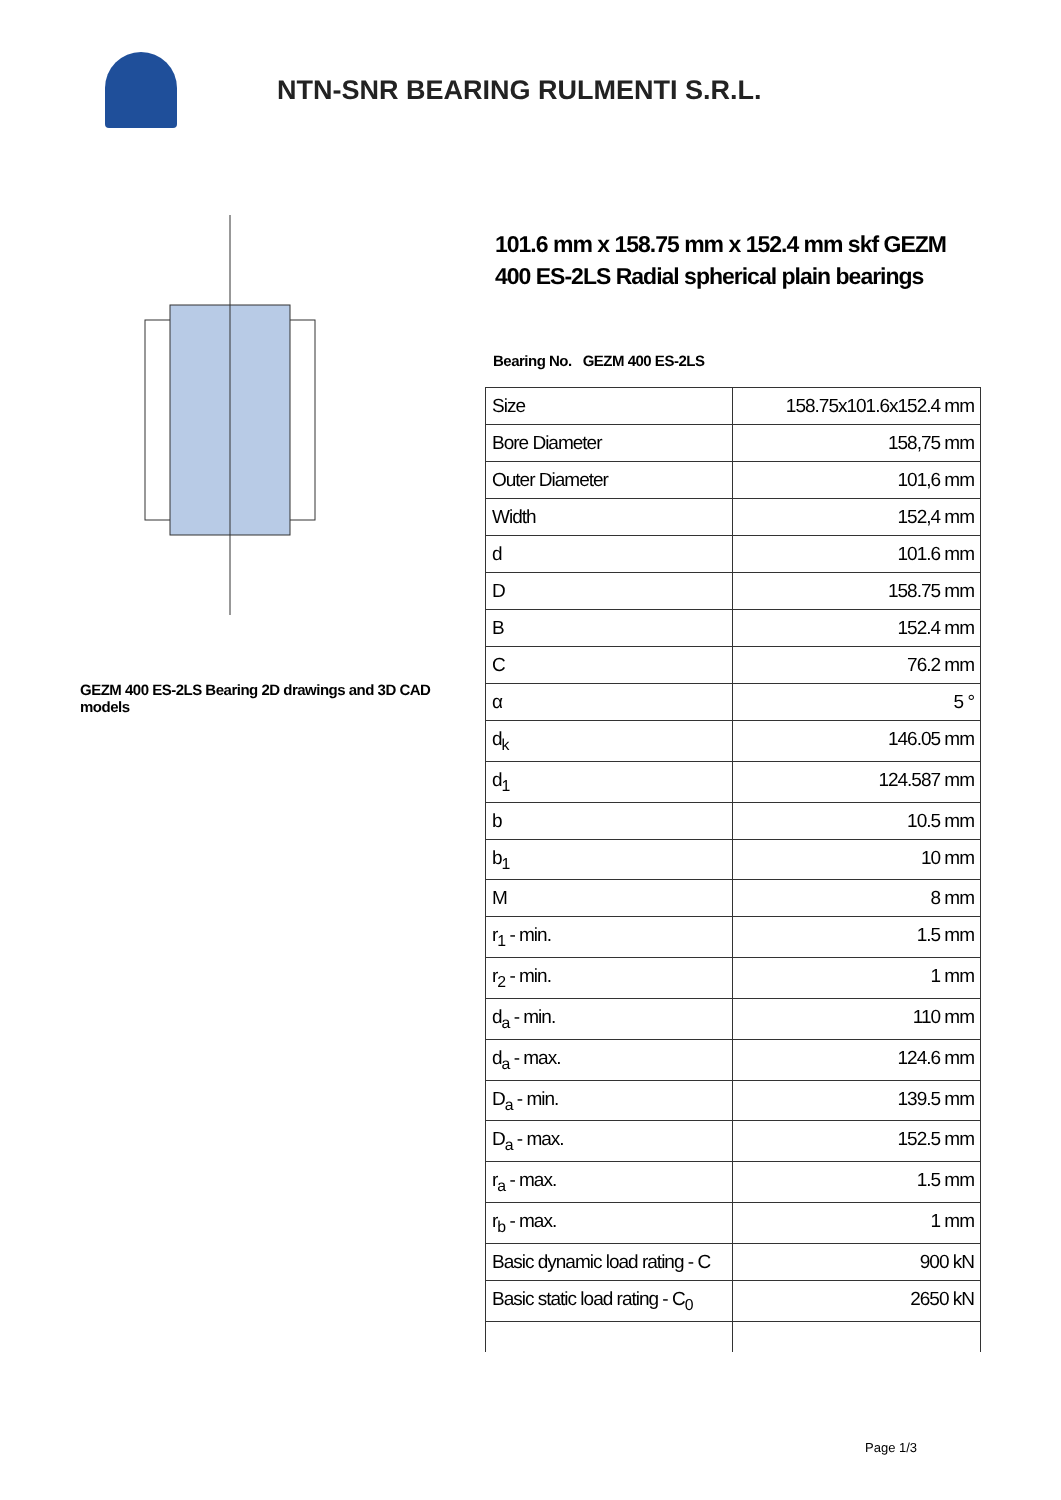NTN-SNR BEARING RULMENTI S.R.L.
GEZM 400 ES-2LS Bearing 2D drawings and 3D CAD models
101.6 mm x 158.75 mm x 152.4 mm skf GEZM 400 ES-2LS Radial spherical plain bearings
Bearing No. GEZM 400 ES-2LS
| Size | 158.75x101.6x152.4 mm |
| Bore Diameter | 158,75 mm |
| Outer Diameter | 101,6 mm |
| Width | 152,4 mm |
| d | 101.6 mm |
| D | 158.75 mm |
| B | 152.4 mm |
| C | 76.2 mm |
| α | 5 ° |
| d<sub>k</sub> | 146.05 mm |
| d<sub>1</sub> | 124.587 mm |
| b | 10.5 mm |
| b<sub>1</sub> | 10 mm |
| M | 8 mm |
| r<sub>1</sub> - min. | 1.5 mm |
| r<sub>2</sub> - min. | 1 mm |
| d<sub>a</sub> - min. | 110 mm |
| d<sub>a</sub> - max. | 124.6 mm |
| D<sub>a</sub> - min. | 139.5 mm |
| D<sub>a</sub> - max. | 152.5 mm |
| r<sub>a</sub> - max. | 1.5 mm |
| r<sub>b</sub> - max. | 1 mm |
| Basic dynamic load rating - C | 900 kN |
| Basic static load rating - C<sub>0</sub> | 2650 kN |
Page 1/3